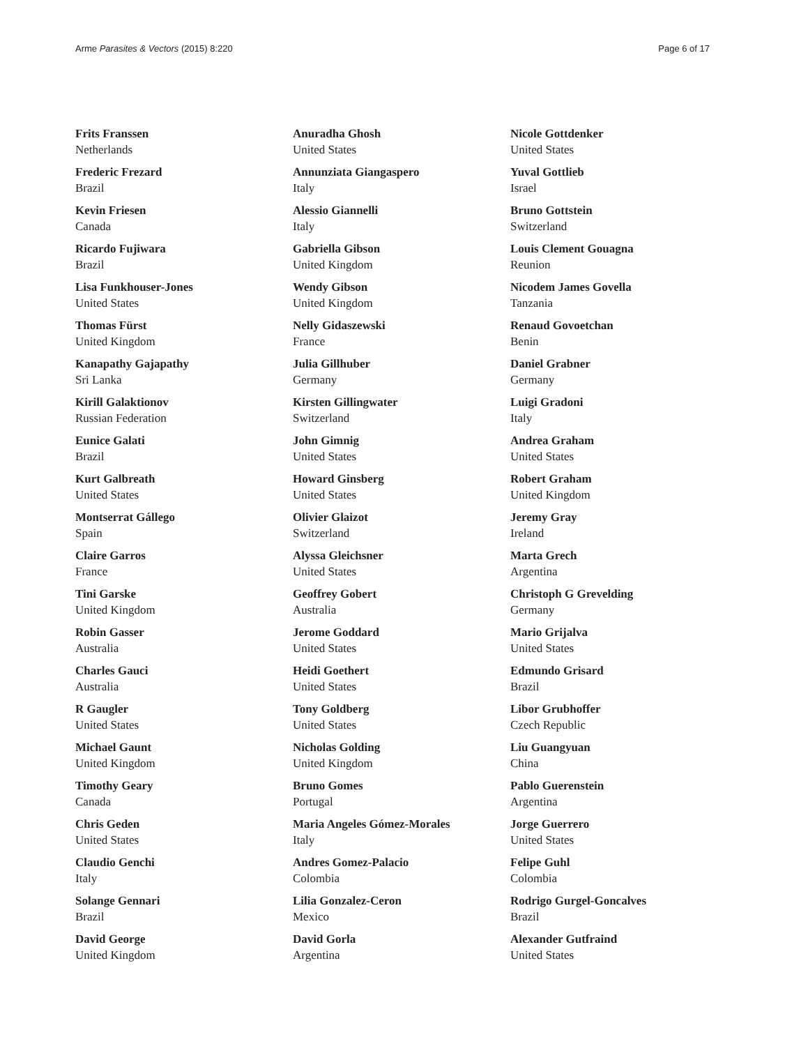Arme Parasites & Vectors (2015) 8:220
Page 6 of 17
Frits Franssen
Netherlands
Frederic Frezard
Brazil
Kevin Friesen
Canada
Ricardo Fujiwara
Brazil
Lisa Funkhouser-Jones
United States
Thomas Fürst
United Kingdom
Kanapathy Gajapathy
Sri Lanka
Kirill Galaktionov
Russian Federation
Eunice Galati
Brazil
Kurt Galbreath
United States
Montserrat Gállego
Spain
Claire Garros
France
Tini Garske
United Kingdom
Robin Gasser
Australia
Charles Gauci
Australia
R Gaugler
United States
Michael Gaunt
United Kingdom
Timothy Geary
Canada
Chris Geden
United States
Claudio Genchi
Italy
Solange Gennari
Brazil
David George
United Kingdom
Anuradha Ghosh
United States
Annunziata Giangaspero
Italy
Alessio Giannelli
Italy
Gabriella Gibson
United Kingdom
Wendy Gibson
United Kingdom
Nelly Gidaszewski
France
Julia Gillhuber
Germany
Kirsten Gillingwater
Switzerland
John Gimnig
United States
Howard Ginsberg
United States
Olivier Glaizot
Switzerland
Alyssa Gleichsner
United States
Geoffrey Gobert
Australia
Jerome Goddard
United States
Heidi Goethert
United States
Tony Goldberg
United States
Nicholas Golding
United Kingdom
Bruno Gomes
Portugal
Maria Angeles Gómez-Morales
Italy
Andres Gomez-Palacio
Colombia
Lilia Gonzalez-Ceron
Mexico
David Gorla
Argentina
Nicole Gottdenker
United States
Yuval Gottlieb
Israel
Bruno Gottstein
Switzerland
Louis Clement Gouagna
Reunion
Nicodem James Govella
Tanzania
Renaud Govoetchan
Benin
Daniel Grabner
Germany
Luigi Gradoni
Italy
Andrea Graham
United States
Robert Graham
United Kingdom
Jeremy Gray
Ireland
Marta Grech
Argentina
Christoph G Grevelding
Germany
Mario Grijalva
United States
Edmundo Grisard
Brazil
Libor Grubhoffer
Czech Republic
Liu Guangyuan
China
Pablo Guerenstein
Argentina
Jorge Guerrero
United States
Felipe Guhl
Colombia
Rodrigo Gurgel-Goncalves
Brazil
Alexander Gutfraind
United States